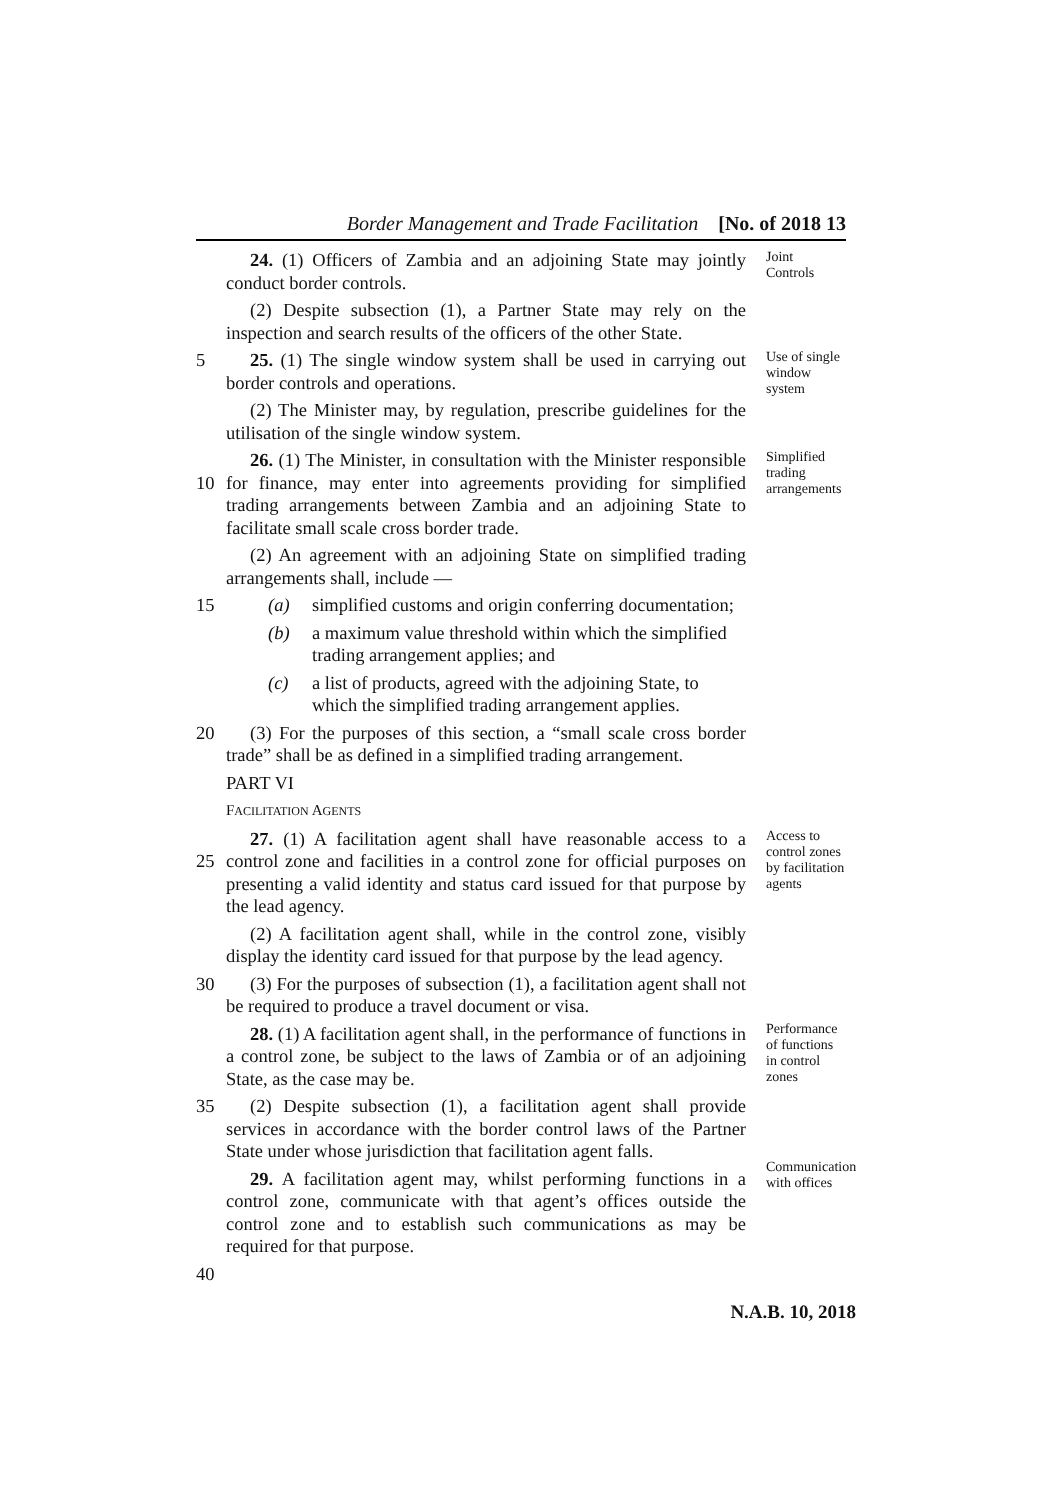Border Management and Trade Facilitation [No. of 2018 13
24. (1) Officers of Zambia and an adjoining State may jointly conduct border controls.
(2) Despite subsection (1), a Partner State may rely on the inspection and search results of the officers of the other State.
Joint
Controls
5
25. (1) The single window system shall be used in carrying out border controls and operations.
(2) The Minister may, by regulation, prescribe guidelines for the utilisation of the single window system.
Use of single window system
10
26. (1) The Minister, in consultation with the Minister responsible for finance, may enter into agreements providing for simplified trading arrangements between Zambia and an adjoining State to facilitate small scale cross border trade.
(2) An agreement with an adjoining State on simplified trading arrangements shall, include —
Simplified trading arrangements
15
(a) simplified customs and origin conferring documentation;
(b) a maximum value threshold within which the simplified trading arrangement applies; and
(c) a list of products, agreed with the adjoining State, to which the simplified trading arrangement applies.
20
(3) For the purposes of this section, a “small scale cross border trade” shall be as defined in a simplified trading arrangement.
PART VI
FACILITATION AGENTS
25
27. (1) A facilitation agent shall have reasonable access to a control zone and facilities in a control zone for official purposes on presenting a valid identity and status card issued for that purpose by the lead agency.
(2) A facilitation agent shall, while in the control zone, visibly display the identity card issued for that purpose by the lead agency.
Access to control zones by facilitation agents
30
(3) For the purposes of subsection (1), a facilitation agent shall not be required to produce a travel document or visa.
28. (1) A facilitation agent shall, in the performance of functions in a control zone, be subject to the laws of Zambia or of an adjoining State, as the case may be.
Performance of functions in control zones
35
(2) Despite subsection (1), a facilitation agent shall provide services in accordance with the border control laws of the Partner State under whose jurisdiction that facilitation agent falls.
29. A facilitation agent may, whilst performing functions in a control zone, communicate with that agent’s offices outside the control zone and to establish such communications as may be required for that purpose.
Communication with offices
40
N.A.B. 10, 2018